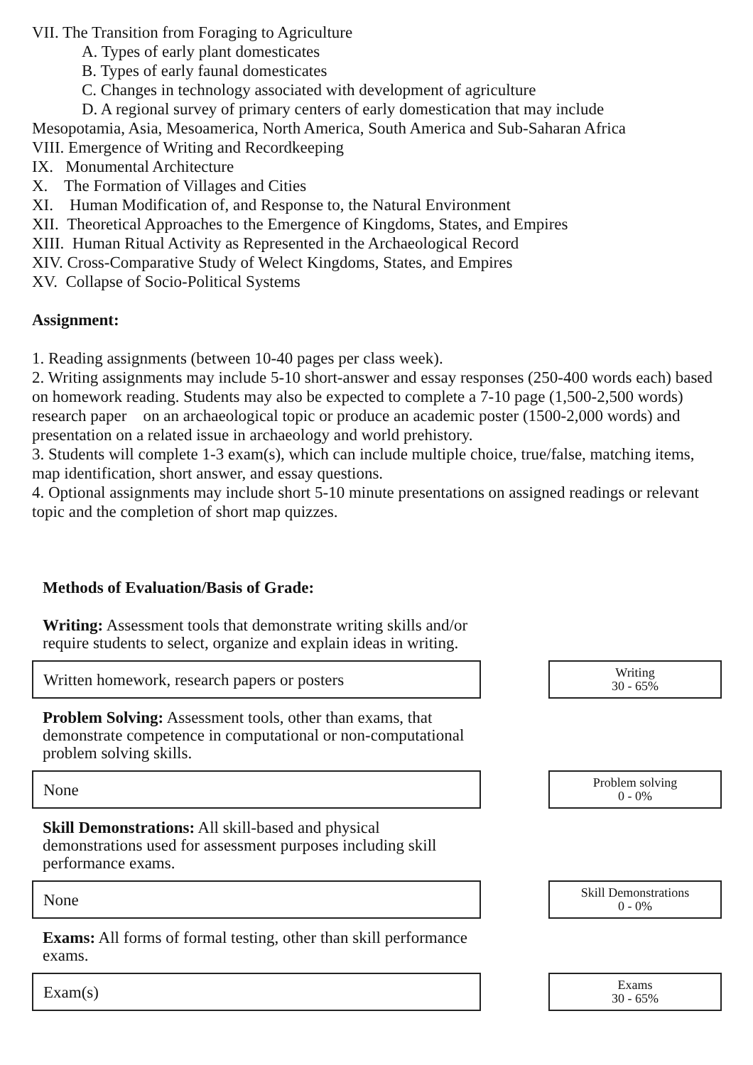VII. The Transition from Foraging to Agriculture
A. Types of early plant domesticates
B. Types of early faunal domesticates
C. Changes in technology associated with development of agriculture
D. A regional survey of primary centers of early domestication that may include
Mesopotamia, Asia, Mesoamerica, North America, South America and Sub-Saharan Africa
VIII. Emergence of Writing and Recordkeeping
IX. Monumental Architecture
X. The Formation of Villages and Cities
XI. Human Modification of, and Response to, the Natural Environment
XII. Theoretical Approaches to the Emergence of Kingdoms, States, and Empires
XIII. Human Ritual Activity as Represented in the Archaeological Record
XIV. Cross-Comparative Study of Welect Kingdoms, States, and Empires
XV. Collapse of Socio-Political Systems
Assignment:
1. Reading assignments (between 10-40 pages per class week).
2. Writing assignments may include 5-10 short-answer and essay responses (250-400 words each) based on homework reading. Students may also be expected to complete a 7-10 page (1,500-2,500 words) research paper on an archaeological topic or produce an academic poster (1500-2,000 words) and presentation on a related issue in archaeology and world prehistory.
3. Students will complete 1-3 exam(s), which can include multiple choice, true/false, matching items, map identification, short answer, and essay questions.
4. Optional assignments may include short 5-10 minute presentations on assigned readings or relevant topic and the completion of short map quizzes.
Methods of Evaluation/Basis of Grade:
Writing: Assessment tools that demonstrate writing skills and/or require students to select, organize and explain ideas in writing.
Written homework, research papers or posters
Writing
30 - 65%
Problem Solving: Assessment tools, other than exams, that demonstrate competence in computational or non-computational problem solving skills.
None
Problem solving
0 - 0%
Skill Demonstrations: All skill-based and physical demonstrations used for assessment purposes including skill performance exams.
None
Skill Demonstrations
0 - 0%
Exams: All forms of formal testing, other than skill performance exams.
Exam(s)
Exams
30 - 65%